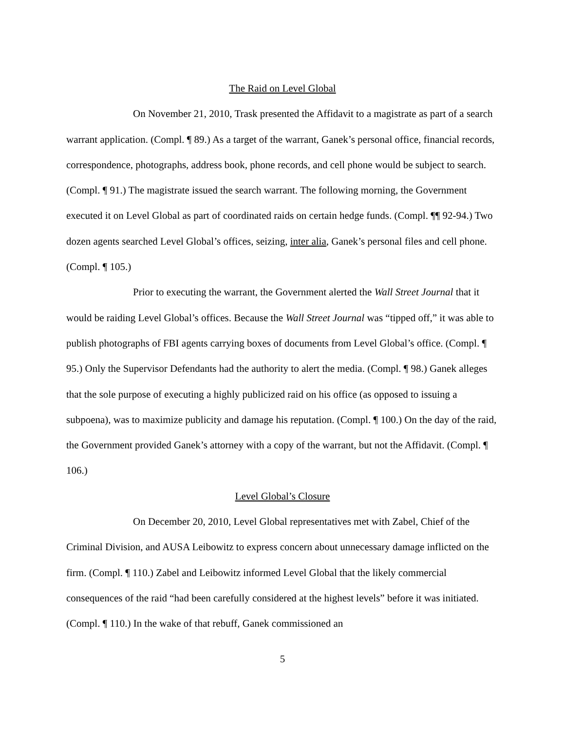The Raid on Level Global
On November 21, 2010, Trask presented the Affidavit to a magistrate as part of a search warrant application. (Compl. ¶ 89.) As a target of the warrant, Ganek’s personal office, financial records, correspondence, photographs, address book, phone records, and cell phone would be subject to search. (Compl. ¶ 91.) The magistrate issued the search warrant. The following morning, the Government executed it on Level Global as part of coordinated raids on certain hedge funds. (Compl. ¶¶ 92-94.) Two dozen agents searched Level Global’s offices, seizing, inter alia, Ganek’s personal files and cell phone. (Compl. ¶ 105.)
Prior to executing the warrant, the Government alerted the Wall Street Journal that it would be raiding Level Global’s offices. Because the Wall Street Journal was “tipped off,” it was able to publish photographs of FBI agents carrying boxes of documents from Level Global’s office. (Compl. ¶ 95.) Only the Supervisor Defendants had the authority to alert the media. (Compl. ¶ 98.) Ganek alleges that the sole purpose of executing a highly publicized raid on his office (as opposed to issuing a subpoena), was to maximize publicity and damage his reputation. (Compl. ¶ 100.) On the day of the raid, the Government provided Ganek’s attorney with a copy of the warrant, but not the Affidavit. (Compl. ¶ 106.)
Level Global’s Closure
On December 20, 2010, Level Global representatives met with Zabel, Chief of the Criminal Division, and AUSA Leibowitz to express concern about unnecessary damage inflicted on the firm. (Compl. ¶ 110.) Zabel and Leibowitz informed Level Global that the likely commercial consequences of the raid “had been carefully considered at the highest levels” before it was initiated. (Compl. ¶ 110.) In the wake of that rebuff, Ganek commissioned an
5